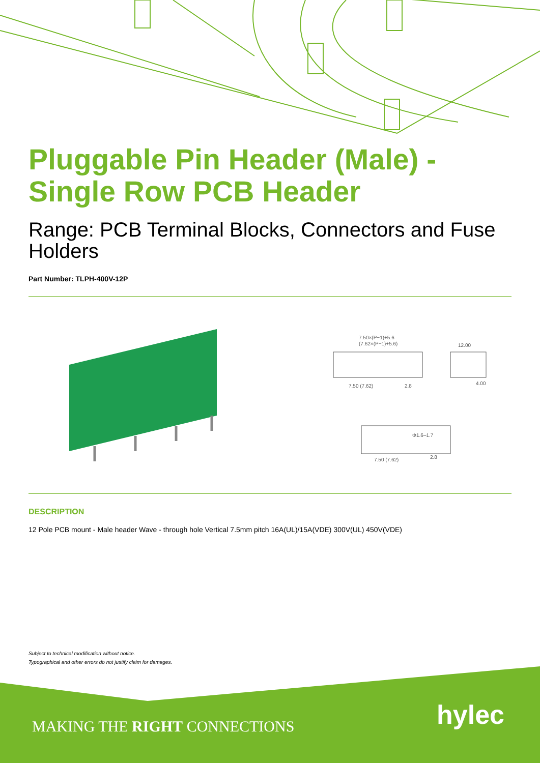Pluggable Pin Header (Male) - Single Row PCB Header
Range: PCB Terminal Blocks, Connectors and Fuse Holders
Part Number: TLPH-400V-12P
7.50×(P−1)+5.6
(7.62×(P−1)+5.6)
12.00
7.50 (7.62)
2.8
4.00
Φ1.6–1.7
7.50 (7.62)
2.8
DESCRIPTION
12 Pole PCB mount - Male header Wave - through hole Vertical 7.5mm pitch 16A(UL)/15A(VDE) 300V(UL) 450V(VDE)
Subject to technical modification without notice.
Typographical and other errors do not justify claim for damages.
MAKING THE RIGHT CONNECTIONS hylec